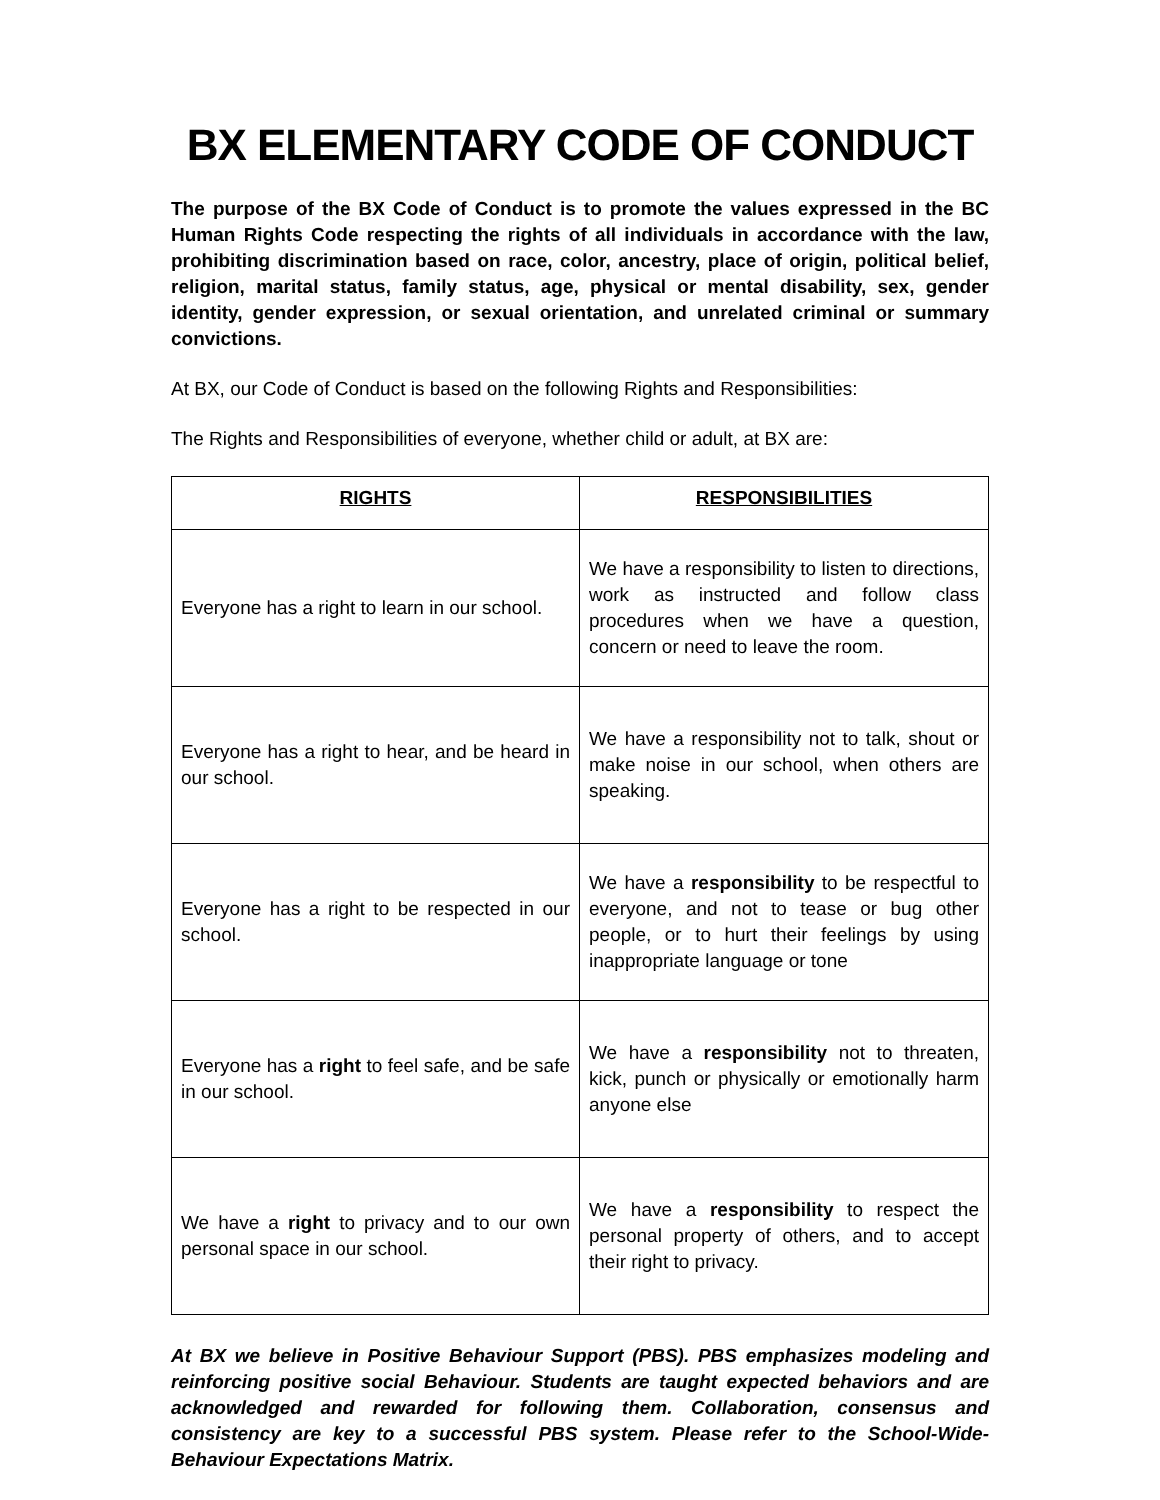BX ELEMENTARY CODE OF CONDUCT
The purpose of the BX Code of Conduct is to promote the values expressed in the BC Human Rights Code respecting the rights of all individuals in accordance with the law, prohibiting discrimination based on race, color, ancestry, place of origin, political belief, religion, marital status, family status, age, physical or mental disability, sex, gender identity, gender expression, or sexual orientation, and unrelated criminal or summary convictions.
At BX, our Code of Conduct is based on the following Rights and Responsibilities:
The Rights and Responsibilities of everyone, whether child or adult, at BX are:
| RIGHTS | RESPONSIBILITIES |
| --- | --- |
| Everyone has a right to learn in our school. | We have a responsibility to listen to directions, work as instructed and follow class procedures when we have a question, concern or need to leave the room. |
| Everyone has a right to hear, and be heard in our school. | We have a responsibility not to talk, shout or make noise in our school, when others are speaking. |
| Everyone has a right to be respected in our school. | We have a responsibility to be respectful to everyone, and not to tease or bug other people, or to hurt their feelings by using inappropriate language or tone |
| Everyone has a right to feel safe, and be safe in our school. | We have a responsibility not to threaten, kick, punch or physically or emotionally harm anyone else |
| We have a right to privacy and to our own personal space in our school. | We have a responsibility to respect the personal property of others, and to accept their right to privacy. |
At BX we believe in Positive Behaviour Support (PBS). PBS emphasizes modeling and reinforcing positive social Behaviour. Students are taught expected behaviors and are acknowledged and rewarded for following them. Collaboration, consensus and consistency are key to a successful PBS system. Please refer to the School-Wide-Behaviour Expectations Matrix.